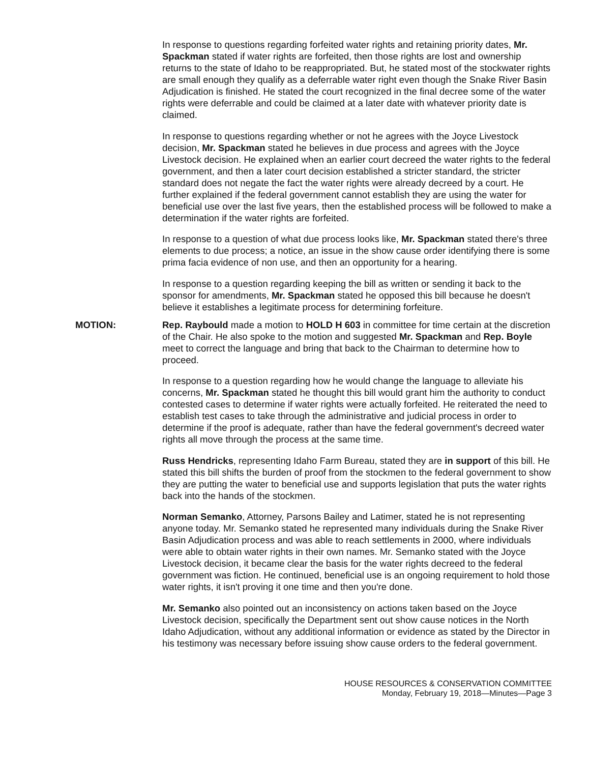In response to questions regarding forfeited water rights and retaining priority dates, Mr. Spackman stated if water rights are forfeited, then those rights are lost and ownership returns to the state of Idaho to be reappropriated. But, he stated most of the stockwater rights are small enough they qualify as a deferrable water right even though the Snake River Basin Adjudication is finished. He stated the court recognized in the final decree some of the water rights were deferrable and could be claimed at a later date with whatever priority date is claimed.
In response to questions regarding whether or not he agrees with the Joyce Livestock decision, Mr. Spackman stated he believes in due process and agrees with the Joyce Livestock decision. He explained when an earlier court decreed the water rights to the federal government, and then a later court decision established a stricter standard, the stricter standard does not negate the fact the water rights were already decreed by a court. He further explained if the federal government cannot establish they are using the water for beneficial use over the last five years, then the established process will be followed to make a determination if the water rights are forfeited.
In response to a question of what due process looks like, Mr. Spackman stated there's three elements to due process; a notice, an issue in the show cause order identifying there is some prima facia evidence of non use, and then an opportunity for a hearing.
In response to a question regarding keeping the bill as written or sending it back to the sponsor for amendments, Mr. Spackman stated he opposed this bill because he doesn't believe it establishes a legitimate process for determining forfeiture.
MOTION: Rep. Raybould made a motion to HOLD H 603 in committee for time certain at the discretion of the Chair. He also spoke to the motion and suggested Mr. Spackman and Rep. Boyle meet to correct the language and bring that back to the Chairman to determine how to proceed.
In response to a question regarding how he would change the language to alleviate his concerns, Mr. Spackman stated he thought this bill would grant him the authority to conduct contested cases to determine if water rights were actually forfeited. He reiterated the need to establish test cases to take through the administrative and judicial process in order to determine if the proof is adequate, rather than have the federal government's decreed water rights all move through the process at the same time.
Russ Hendricks, representing Idaho Farm Bureau, stated they are in support of this bill. He stated this bill shifts the burden of proof from the stockmen to the federal government to show they are putting the water to beneficial use and supports legislation that puts the water rights back into the hands of the stockmen.
Norman Semanko, Attorney, Parsons Bailey and Latimer, stated he is not representing anyone today. Mr. Semanko stated he represented many individuals during the Snake River Basin Adjudication process and was able to reach settlements in 2000, where individuals were able to obtain water rights in their own names. Mr. Semanko stated with the Joyce Livestock decision, it became clear the basis for the water rights decreed to the federal government was fiction. He continued, beneficial use is an ongoing requirement to hold those water rights, it isn't proving it one time and then you're done.
Mr. Semanko also pointed out an inconsistency on actions taken based on the Joyce Livestock decision, specifically the Department sent out show cause notices in the North Idaho Adjudication, without any additional information or evidence as stated by the Director in his testimony was necessary before issuing show cause orders to the federal government.
HOUSE RESOURCES & CONSERVATION COMMITTEE
Monday, February 19, 2018—Minutes—Page 3